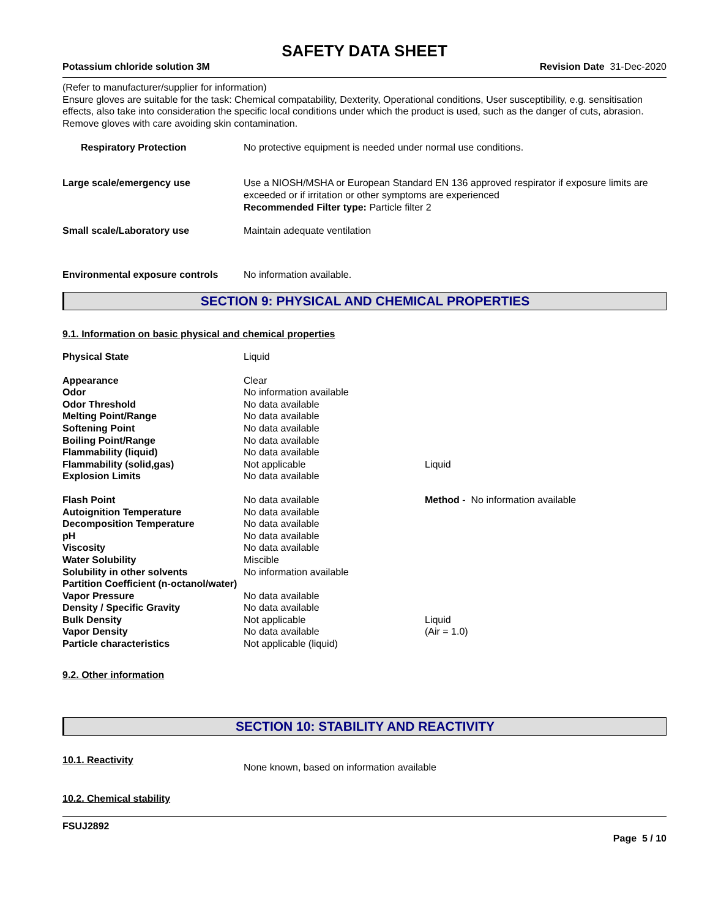SAFETY DATA SHEET
Potassium chloride solution 3M Revision Date 31-Dec-2020
(Refer to manufacturer/supplier for information)
Ensure gloves are suitable for the task: Chemical compatability, Dexterity, Operational conditions, User susceptibility, e.g. sensitisation effects, also take into consideration the specific local conditions under which the product is used, such as the danger of cuts, abrasion.
Remove gloves with care avoiding skin contamination.
Respiratory Protection No protective equipment is needed under normal use conditions.
Large scale/emergency use Use a NIOSH/MSHA or European Standard EN 136 approved respirator if exposure limits are exceeded or if irritation or other symptoms are experienced
Recommended Filter type: Particle filter 2
Small scale/Laboratory use Maintain adequate ventilation
Environmental exposure controls
No information available.
SECTION 9: PHYSICAL AND CHEMICAL PROPERTIES
9.1. Information on basic physical and chemical properties
| Physical State | Liquid | |
| Appearance | Clear | |
| Odor | No information available | |
| Odor Threshold | No data available | |
| Melting Point/Range | No data available | |
| Softening Point | No data available | |
| Boiling Point/Range | No data available | |
| Flammability (liquid) | No data available | |
| Flammability (solid,gas) | Not applicable | Liquid |
| Explosion Limits | No data available | |
| Flash Point | No data available | Method - No information available |
| Autoignition Temperature | No data available | |
| Decomposition Temperature | No data available | |
| pH | No data available | |
| Viscosity | No data available | |
| Water Solubility | Miscible | |
| Solubility in other solvents | No information available | |
| Partition Coefficient (n-octanol/water) | | |
| Vapor Pressure | No data available | |
| Density / Specific Gravity | No data available | |
| Bulk Density | Not applicable | Liquid |
| Vapor Density | No data available | (Air = 1.0) |
| Particle characteristics | Not applicable (liquid) | |
9.2. Other information
SECTION 10: STABILITY AND REACTIVITY
10.1. Reactivity
None known, based on information available
10.2. Chemical stability
FSUJ2892
Page 5 / 10